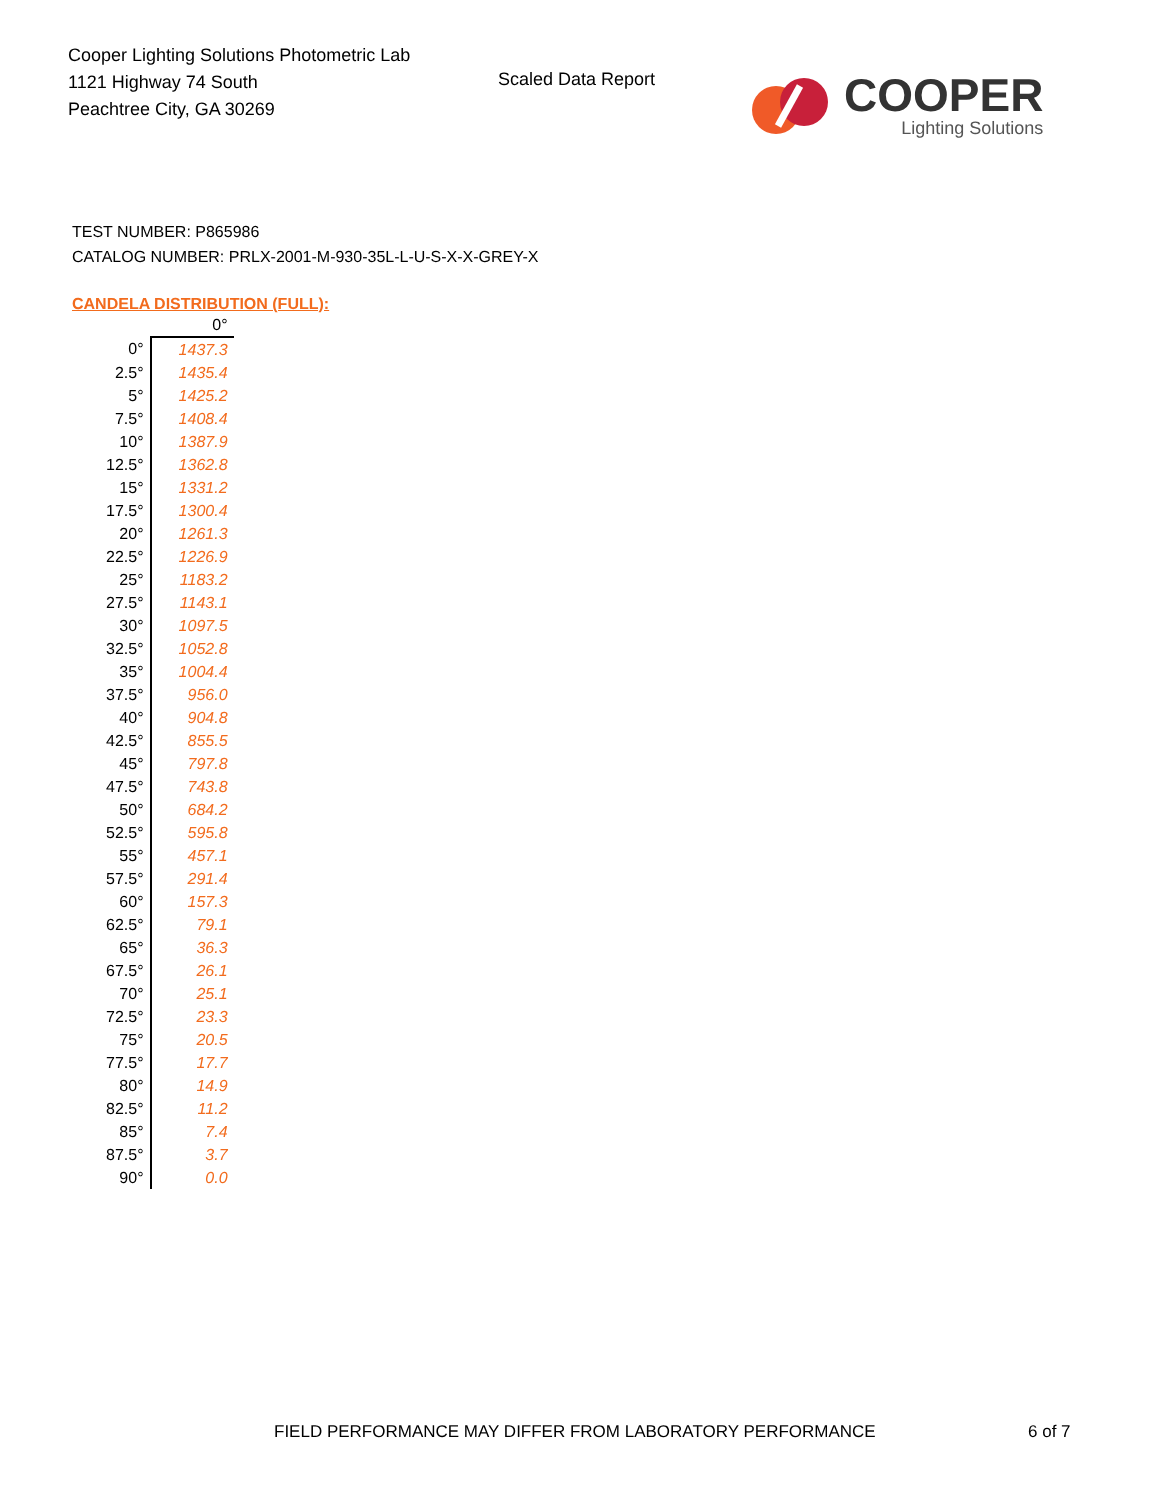Cooper Lighting Solutions Photometric Lab
1121 Highway 74 South
Peachtree City, GA 30269
Scaled Data Report
COOPER
Lighting Solutions
TEST NUMBER: P865986
CATALOG NUMBER: PRLX-2001-M-930-35L-L-U-S-X-X-GREY-X
CANDELA DISTRIBUTION (FULL):
| | 0° |
| --- | --- |
| 0° | 1437.3 |
| 2.5° | 1435.4 |
| 5° | 1425.2 |
| 7.5° | 1408.4 |
| 10° | 1387.9 |
| 12.5° | 1362.8 |
| 15° | 1331.2 |
| 17.5° | 1300.4 |
| 20° | 1261.3 |
| 22.5° | 1226.9 |
| 25° | 1183.2 |
| 27.5° | 1143.1 |
| 30° | 1097.5 |
| 32.5° | 1052.8 |
| 35° | 1004.4 |
| 37.5° | 956.0 |
| 40° | 904.8 |
| 42.5° | 855.5 |
| 45° | 797.8 |
| 47.5° | 743.8 |
| 50° | 684.2 |
| 52.5° | 595.8 |
| 55° | 457.1 |
| 57.5° | 291.4 |
| 60° | 157.3 |
| 62.5° | 79.1 |
| 65° | 36.3 |
| 67.5° | 26.1 |
| 70° | 25.1 |
| 72.5° | 23.3 |
| 75° | 20.5 |
| 77.5° | 17.7 |
| 80° | 14.9 |
| 82.5° | 11.2 |
| 85° | 7.4 |
| 87.5° | 3.7 |
| 90° | 0.0 |
FIELD PERFORMANCE MAY DIFFER FROM LABORATORY PERFORMANCE
6 of 7